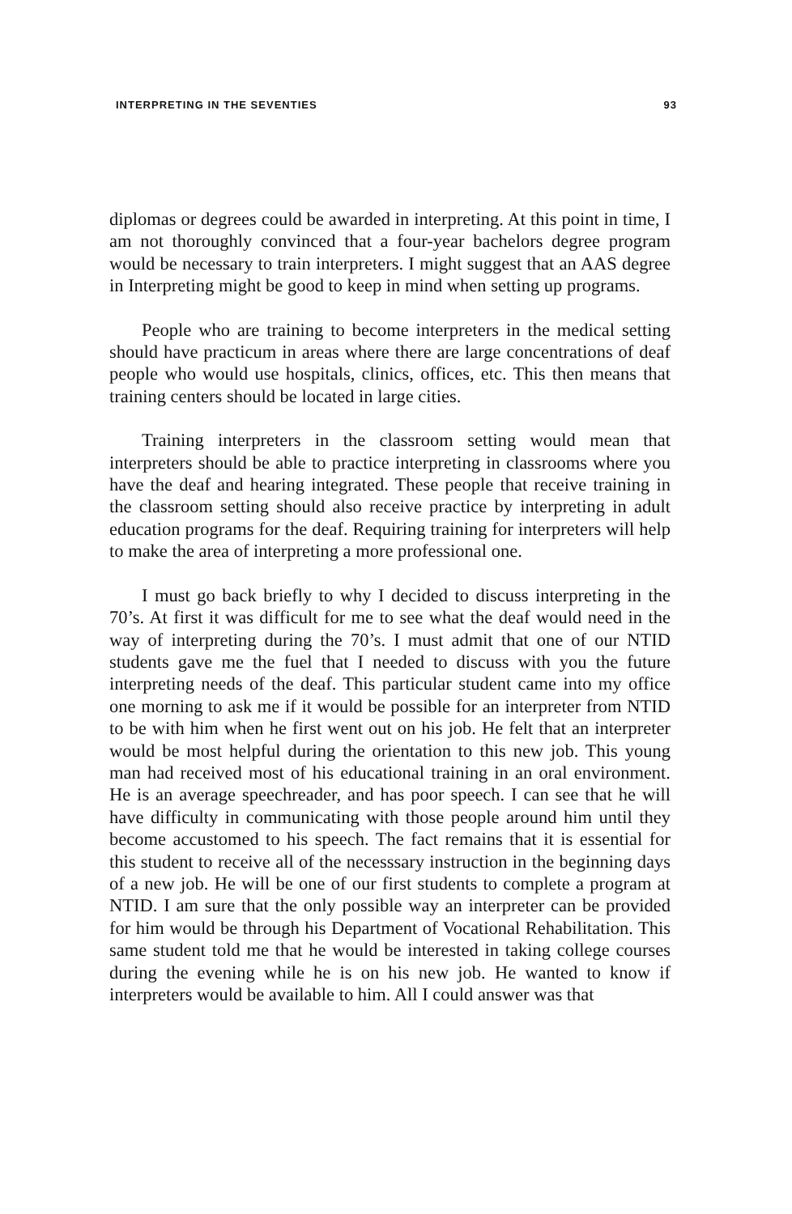INTERPRETING IN THE SEVENTIES 93
diplomas or degrees could be awarded in interpreting. At this point in time, I am not thoroughly convinced that a four-year bachelors degree program would be necessary to train interpreters. I might suggest that an AAS degree in Interpreting might be good to keep in mind when setting up programs.
People who are training to become interpreters in the medical setting should have practicum in areas where there are large concentrations of deaf people who would use hospitals, clinics, offices, etc. This then means that training centers should be located in large cities.
Training interpreters in the classroom setting would mean that interpreters should be able to practice interpreting in classrooms where you have the deaf and hearing integrated. These people that receive training in the classroom setting should also receive practice by interpreting in adult education programs for the deaf. Requiring training for interpreters will help to make the area of interpreting a more professional one.
I must go back briefly to why I decided to discuss interpreting in the 70’s. At first it was difficult for me to see what the deaf would need in the way of interpreting during the 70’s. I must admit that one of our NTID students gave me the fuel that I needed to discuss with you the future interpreting needs of the deaf. This particular student came into my office one morning to ask me if it would be possible for an interpreter from NTID to be with him when he first went out on his job. He felt that an interpreter would be most helpful during the orientation to this new job. This young man had received most of his educational training in an oral environment. He is an average speechreader, and has poor speech. I can see that he will have difficulty in communicating with those people around him until they become accustomed to his speech. The fact remains that it is essential for this student to receive all of the necesssary instruction in the beginning days of a new job. He will be one of our first students to complete a program at NTID. I am sure that the only possible way an interpreter can be provided for him would be through his Department of Vocational Rehabilitation. This same student told me that he would be interested in taking college courses during the evening while he is on his new job. He wanted to know if interpreters would be available to him. All I could answer was that